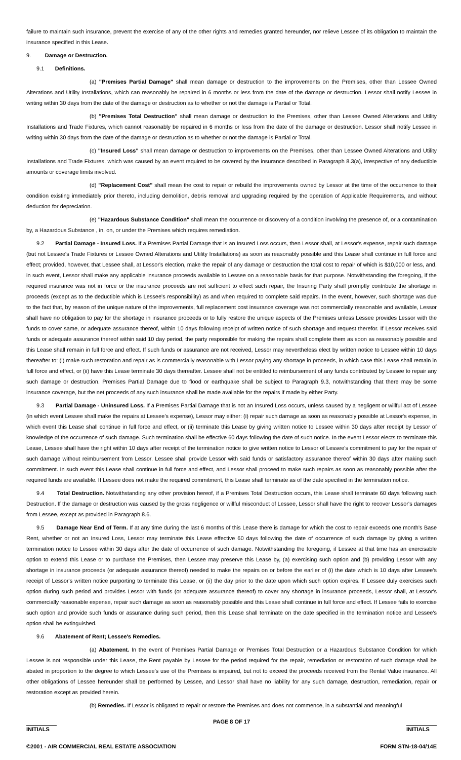failure to maintain such insurance, prevent the exercise of any of the other rights and remedies granted hereunder, nor relieve Lessee of its obligation to maintain the insurance specified in this Lease.
9. Damage or Destruction.
9.1 Definitions.
(a) "Premises Partial Damage" shall mean damage or destruction to the improvements on the Premises, other than Lessee Owned Alterations and Utility Installations, which can reasonably be repaired in 6 months or less from the date of the damage or destruction. Lessor shall notify Lessee in writing within 30 days from the date of the damage or destruction as to whether or not the damage is Partial or Total.
(b) "Premises Total Destruction" shall mean damage or destruction to the Premises, other than Lessee Owned Alterations and Utility Installations and Trade Fixtures, which cannot reasonably be repaired in 6 months or less from the date of the damage or destruction. Lessor shall notify Lessee in writing within 30 days from the date of the damage or destruction as to whether or not the damage is Partial or Total.
(c) "Insured Loss" shall mean damage or destruction to improvements on the Premises, other than Lessee Owned Alterations and Utility Installations and Trade Fixtures, which was caused by an event required to be covered by the insurance described in Paragraph 8.3(a), irrespective of any deductible amounts or coverage limits involved.
(d) "Replacement Cost" shall mean the cost to repair or rebuild the improvements owned by Lessor at the time of the occurrence to their condition existing immediately prior thereto, including demolition, debris removal and upgrading required by the operation of Applicable Requirements, and without deduction for depreciation.
(e) "Hazardous Substance Condition" shall mean the occurrence or discovery of a condition involving the presence of, or a contamination by, a Hazardous Substance , in, on, or under the Premises which requires remediation.
9.2 Partial Damage - Insured Loss. If a Premises Partial Damage that is an Insured Loss occurs, then Lessor shall, at Lessor's expense, repair such damage (but not Lessee's Trade Fixtures or Lessee Owned Alterations and Utility Installations) as soon as reasonably possible and this Lease shall continue in full force and effect; provided, however, that Lessee shall, at Lessor's election, make the repair of any damage or destruction the total cost to repair of which is $10,000 or less, and, in such event, Lessor shall make any applicable insurance proceeds available to Lessee on a reasonable basis for that purpose. Notwithstanding the foregoing, if the required insurance was not in force or the insurance proceeds are not sufficient to effect such repair, the Insuring Party shall promptly contribute the shortage in proceeds (except as to the deductible which is Lessee's responsibility) as and when required to complete said repairs. In the event, however, such shortage was due to the fact that, by reason of the unique nature of the improvements, full replacement cost insurance coverage was not commercially reasonable and available, Lessor shall have no obligation to pay for the shortage in insurance proceeds or to fully restore the unique aspects of the Premises unless Lessee provides Lessor with the funds to cover same, or adequate assurance thereof, within 10 days following receipt of written notice of such shortage and request therefor. If Lessor receives said funds or adequate assurance thereof within said 10 day period, the party responsible for making the repairs shall complete them as soon as reasonably possible and this Lease shall remain in full force and effect. If such funds or assurance are not received, Lessor may nevertheless elect by written notice to Lessee within 10 days thereafter to: (i) make such restoration and repair as is commercially reasonable with Lessor paying any shortage in proceeds, in which case this Lease shall remain in full force and effect, or (ii) have this Lease terminate 30 days thereafter. Lessee shall not be entitled to reimbursement of any funds contributed by Lessee to repair any such damage or destruction. Premises Partial Damage due to flood or earthquake shall be subject to Paragraph 9.3, notwithstanding that there may be some insurance coverage, but the net proceeds of any such insurance shall be made available for the repairs if made by either Party.
9.3 Partial Damage - Uninsured Loss. If a Premises Partial Damage that is not an Insured Loss occurs, unless caused by a negligent or willful act of Lessee (in which event Lessee shall make the repairs at Lessee's expense), Lessor may either: (i) repair such damage as soon as reasonably possible at Lessor's expense, in which event this Lease shall continue in full force and effect, or (ii) terminate this Lease by giving written notice to Lessee within 30 days after receipt by Lessor of knowledge of the occurrence of such damage. Such termination shall be effective 60 days following the date of such notice. In the event Lessor elects to terminate this Lease, Lessee shall have the right within 10 days after receipt of the termination notice to give written notice to Lessor of Lessee's commitment to pay for the repair of such damage without reimbursement from Lessor. Lessee shall provide Lessor with said funds or satisfactory assurance thereof within 30 days after making such commitment. In such event this Lease shall continue in full force and effect, and Lessor shall proceed to make such repairs as soon as reasonably possible after the required funds are available. If Lessee does not make the required commitment, this Lease shall terminate as of the date specified in the termination notice.
9.4 Total Destruction. Notwithstanding any other provision hereof, if a Premises Total Destruction occurs, this Lease shall terminate 60 days following such Destruction. If the damage or destruction was caused by the gross negligence or willful misconduct of Lessee, Lessor shall have the right to recover Lessor's damages from Lessee, except as provided in Paragraph 8.6.
9.5 Damage Near End of Term. If at any time during the last 6 months of this Lease there is damage for which the cost to repair exceeds one month's Base Rent, whether or not an Insured Loss, Lessor may terminate this Lease effective 60 days following the date of occurrence of such damage by giving a written termination notice to Lessee within 30 days after the date of occurrence of such damage. Notwithstanding the foregoing, if Lessee at that time has an exercisable option to extend this Lease or to purchase the Premises, then Lessee may preserve this Lease by, (a) exercising such option and (b) providing Lessor with any shortage in insurance proceeds (or adequate assurance thereof) needed to make the repairs on or before the earlier of (i) the date which is 10 days after Lessee's receipt of Lessor's written notice purporting to terminate this Lease, or (ii) the day prior to the date upon which such option expires. If Lessee duly exercises such option during such period and provides Lessor with funds (or adequate assurance thereof) to cover any shortage in insurance proceeds, Lessor shall, at Lessor's commercially reasonable expense, repair such damage as soon as reasonably possible and this Lease shall continue in full force and effect. If Lessee fails to exercise such option and provide such funds or assurance during such period, then this Lease shall terminate on the date specified in the termination notice and Lessee's option shall be extinguished.
9.6 Abatement of Rent; Lessee's Remedies.
(a) Abatement. In the event of Premises Partial Damage or Premises Total Destruction or a Hazardous Substance Condition for which Lessee is not responsible under this Lease, the Rent payable by Lessee for the period required for the repair, remediation or restoration of such damage shall be abated in proportion to the degree to which Lessee's use of the Premises is impaired, but not to exceed the proceeds received from the Rental Value insurance. All other obligations of Lessee hereunder shall be performed by Lessee, and Lessor shall have no liability for any such damage, destruction, remediation, repair or restoration except as provided herein.
(b) Remedies. If Lessor is obligated to repair or restore the Premises and does not commence, in a substantial and meaningful
INITIALS PAGE 8 OF 17 INITIALS
©2001 - AIR COMMERCIAL REAL ESTATE ASSOCIATION
FORM STN-18-04/14E